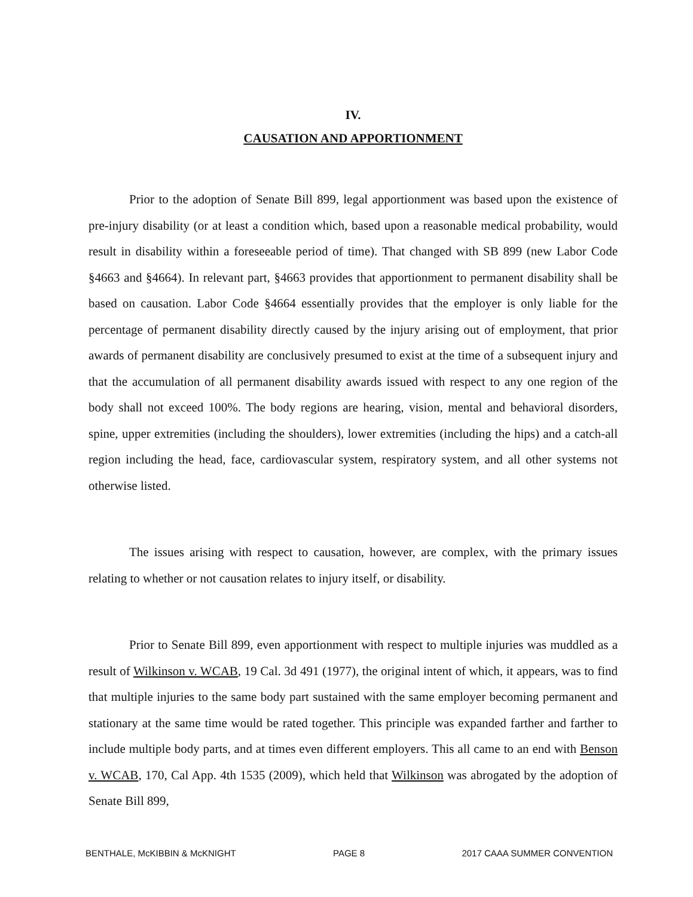IV.
CAUSATION AND APPORTIONMENT
Prior to the adoption of Senate Bill 899, legal apportionment was based upon the existence of pre-injury disability (or at least a condition which, based upon a reasonable medical probability, would result in disability within a foreseeable period of time). That changed with SB 899 (new Labor Code §4663 and §4664). In relevant part, §4663 provides that apportionment to permanent disability shall be based on causation. Labor Code §4664 essentially provides that the employer is only liable for the percentage of permanent disability directly caused by the injury arising out of employment, that prior awards of permanent disability are conclusively presumed to exist at the time of a subsequent injury and that the accumulation of all permanent disability awards issued with respect to any one region of the body shall not exceed 100%. The body regions are hearing, vision, mental and behavioral disorders, spine, upper extremities (including the shoulders), lower extremities (including the hips) and a catch-all region including the head, face, cardiovascular system, respiratory system, and all other systems not otherwise listed.
The issues arising with respect to causation, however, are complex, with the primary issues relating to whether or not causation relates to injury itself, or disability.
Prior to Senate Bill 899, even apportionment with respect to multiple injuries was muddled as a result of Wilkinson v. WCAB, 19 Cal. 3d 491 (1977), the original intent of which, it appears, was to find that multiple injuries to the same body part sustained with the same employer becoming permanent and stationary at the same time would be rated together. This principle was expanded farther and farther to include multiple body parts, and at times even different employers. This all came to an end with Benson v. WCAB, 170, Cal App. 4th 1535 (2009), which held that Wilkinson was abrogated by the adoption of Senate Bill 899,
BENTHALE, McKIBBIN & McKNIGHT PAGE 8 2017 CAAA SUMMER CONVENTION